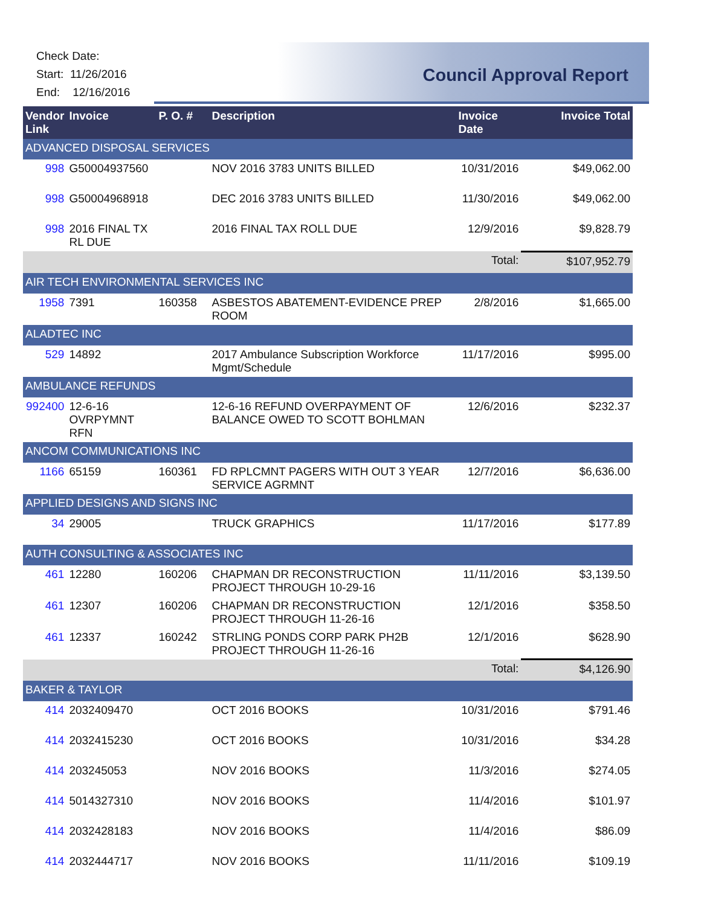Check Date:
Start: 11/26/2016
End: 12/16/2016
Council Approval Report
| Vendor Link | Invoice | P. O. # | Description | Invoice Date | Invoice Total |
| --- | --- | --- | --- | --- | --- |
| ADVANCED DISPOSAL SERVICES | | | | | |
| 998 | G50004937560 | | NOV 2016 3783 UNITS BILLED | 10/31/2016 | $49,062.00 |
| 998 | G50004968918 | | DEC 2016 3783 UNITS BILLED | 11/30/2016 | $49,062.00 |
| 998 | 2016 FINAL TX RL DUE | | 2016 FINAL TAX ROLL DUE | 12/9/2016 | $9,828.79 |
| Total: | | | | | $107,952.79 |
| AIR TECH ENVIRONMENTAL SERVICES INC | | | | | |
| 1958 | 7391 | 160358 | ASBESTOS ABATEMENT-EVIDENCE PREP ROOM | 2/8/2016 | $1,665.00 |
| ALADTEC INC | | | | | |
| 529 | 14892 | | 2017 Ambulance Subscription Workforce Mgmt/Schedule | 11/17/2016 | $995.00 |
| AMBULANCE REFUNDS | | | | | |
| 992400 | 12-6-16 OVRPYMNT RFN | | 12-6-16 REFUND OVERPAYMENT OF BALANCE OWED TO SCOTT BOHLMAN | 12/6/2016 | $232.37 |
| ANCOM COMMUNICATIONS INC | | | | | |
| 1166 | 65159 | 160361 | FD RPLCMNT PAGERS WITH OUT 3 YEAR SERVICE AGRMNT | 12/7/2016 | $6,636.00 |
| APPLIED DESIGNS AND SIGNS INC | | | | | |
| 34 | 29005 | | TRUCK GRAPHICS | 11/17/2016 | $177.89 |
| AUTH CONSULTING & ASSOCIATES INC | | | | | |
| 461 | 12280 | 160206 | CHAPMAN DR RECONSTRUCTION PROJECT THROUGH 10-29-16 | 11/11/2016 | $3,139.50 |
| 461 | 12307 | 160206 | CHAPMAN DR RECONSTRUCTION PROJECT THROUGH 11-26-16 | 12/1/2016 | $358.50 |
| 461 | 12337 | 160242 | STRLING PONDS CORP PARK PH2B PROJECT THROUGH 11-26-16 | 12/1/2016 | $628.90 |
| Total: | | | | | $4,126.90 |
| BAKER & TAYLOR | | | | | |
| 414 | 2032409470 | | OCT 2016 BOOKS | 10/31/2016 | $791.46 |
| 414 | 2032415230 | | OCT 2016 BOOKS | 10/31/2016 | $34.28 |
| 414 | 203245053 | | NOV 2016 BOOKS | 11/3/2016 | $274.05 |
| 414 | 5014327310 | | NOV 2016 BOOKS | 11/4/2016 | $101.97 |
| 414 | 2032428183 | | NOV 2016 BOOKS | 11/4/2016 | $86.09 |
| 414 | 2032444717 | | NOV 2016 BOOKS | 11/11/2016 | $109.19 |